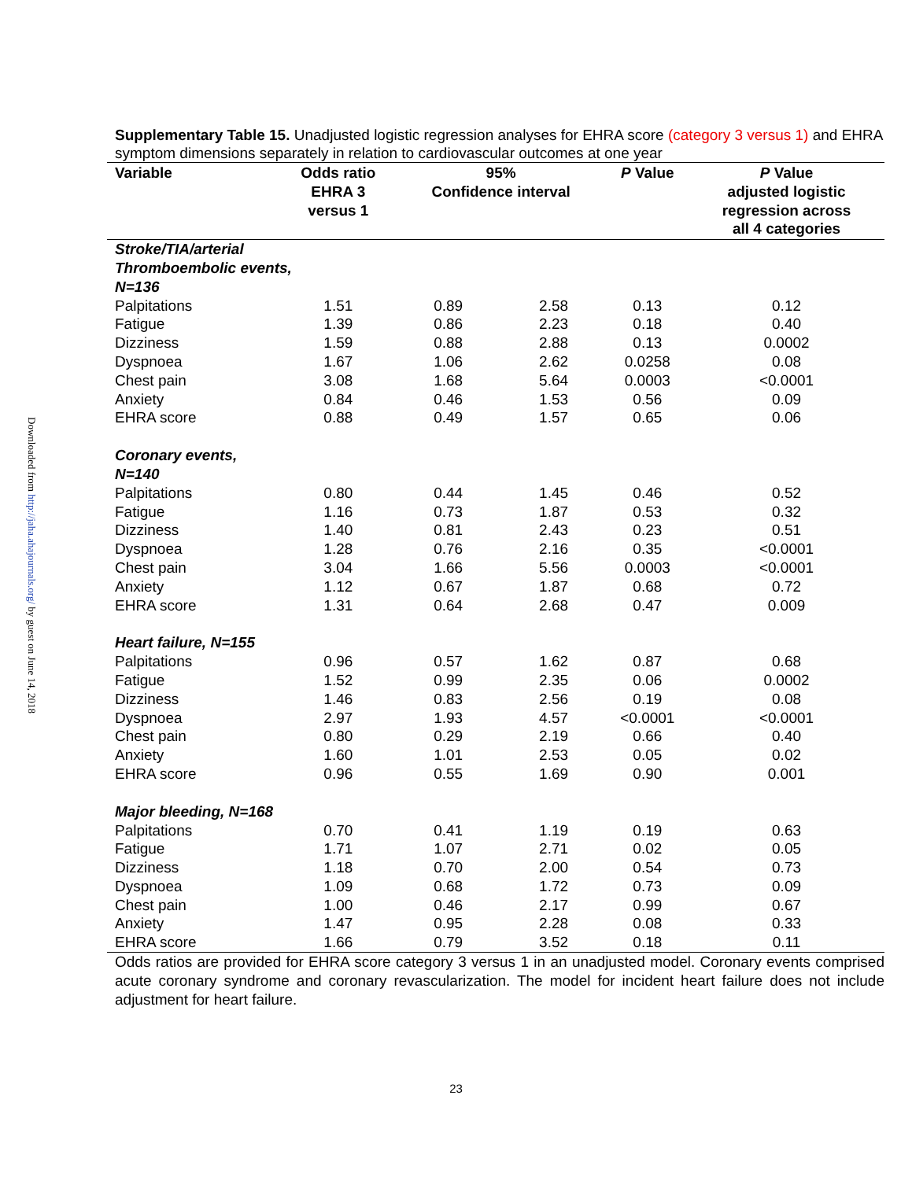Downloaded from http://jaha.ahajournals.org/ by guest on June 14, 2018
Supplementary Table 15. Unadjusted logistic regression analyses for EHRA score (category 3 versus 1) and EHRA symptom dimensions separately in relation to cardiovascular outcomes at one year
| Variable | Odds ratio EHRA 3 versus 1 | 95% Confidence interval | | P Value | P Value adjusted logistic regression across all 4 categories |
| --- | --- | --- | --- | --- | --- |
| Stroke/TIA/arterial Thromboembolic events, N=136 | | | | | |
| Palpitations | 1.51 | 0.89 | 2.58 | 0.13 | 0.12 |
| Fatigue | 1.39 | 0.86 | 2.23 | 0.18 | 0.40 |
| Dizziness | 1.59 | 0.88 | 2.88 | 0.13 | 0.0002 |
| Dyspnoea | 1.67 | 1.06 | 2.62 | 0.0258 | 0.08 |
| Chest pain | 3.08 | 1.68 | 5.64 | 0.0003 | <0.0001 |
| Anxiety | 0.84 | 0.46 | 1.53 | 0.56 | 0.09 |
| EHRA score | 0.88 | 0.49 | 1.57 | 0.65 | 0.06 |
| Coronary events, N=140 | | | | | |
| Palpitations | 0.80 | 0.44 | 1.45 | 0.46 | 0.52 |
| Fatigue | 1.16 | 0.73 | 1.87 | 0.53 | 0.32 |
| Dizziness | 1.40 | 0.81 | 2.43 | 0.23 | 0.51 |
| Dyspnoea | 1.28 | 0.76 | 2.16 | 0.35 | <0.0001 |
| Chest pain | 3.04 | 1.66 | 5.56 | 0.0003 | <0.0001 |
| Anxiety | 1.12 | 0.67 | 1.87 | 0.68 | 0.72 |
| EHRA score | 1.31 | 0.64 | 2.68 | 0.47 | 0.009 |
| Heart failure, N=155 | | | | | |
| Palpitations | 0.96 | 0.57 | 1.62 | 0.87 | 0.68 |
| Fatigue | 1.52 | 0.99 | 2.35 | 0.06 | 0.0002 |
| Dizziness | 1.46 | 0.83 | 2.56 | 0.19 | 0.08 |
| Dyspnoea | 2.97 | 1.93 | 4.57 | <0.0001 | <0.0001 |
| Chest pain | 0.80 | 0.29 | 2.19 | 0.66 | 0.40 |
| Anxiety | 1.60 | 1.01 | 2.53 | 0.05 | 0.02 |
| EHRA score | 0.96 | 0.55 | 1.69 | 0.90 | 0.001 |
| Major bleeding, N=168 | | | | | |
| Palpitations | 0.70 | 0.41 | 1.19 | 0.19 | 0.63 |
| Fatigue | 1.71 | 1.07 | 2.71 | 0.02 | 0.05 |
| Dizziness | 1.18 | 0.70 | 2.00 | 0.54 | 0.73 |
| Dyspnoea | 1.09 | 0.68 | 1.72 | 0.73 | 0.09 |
| Chest pain | 1.00 | 0.46 | 2.17 | 0.99 | 0.67 |
| Anxiety | 1.47 | 0.95 | 2.28 | 0.08 | 0.33 |
| EHRA score | 1.66 | 0.79 | 3.52 | 0.18 | 0.11 |
Odds ratios are provided for EHRA score category 3 versus 1 in an unadjusted model. Coronary events comprised acute coronary syndrome and coronary revascularization. The model for incident heart failure does not include adjustment for heart failure.
23